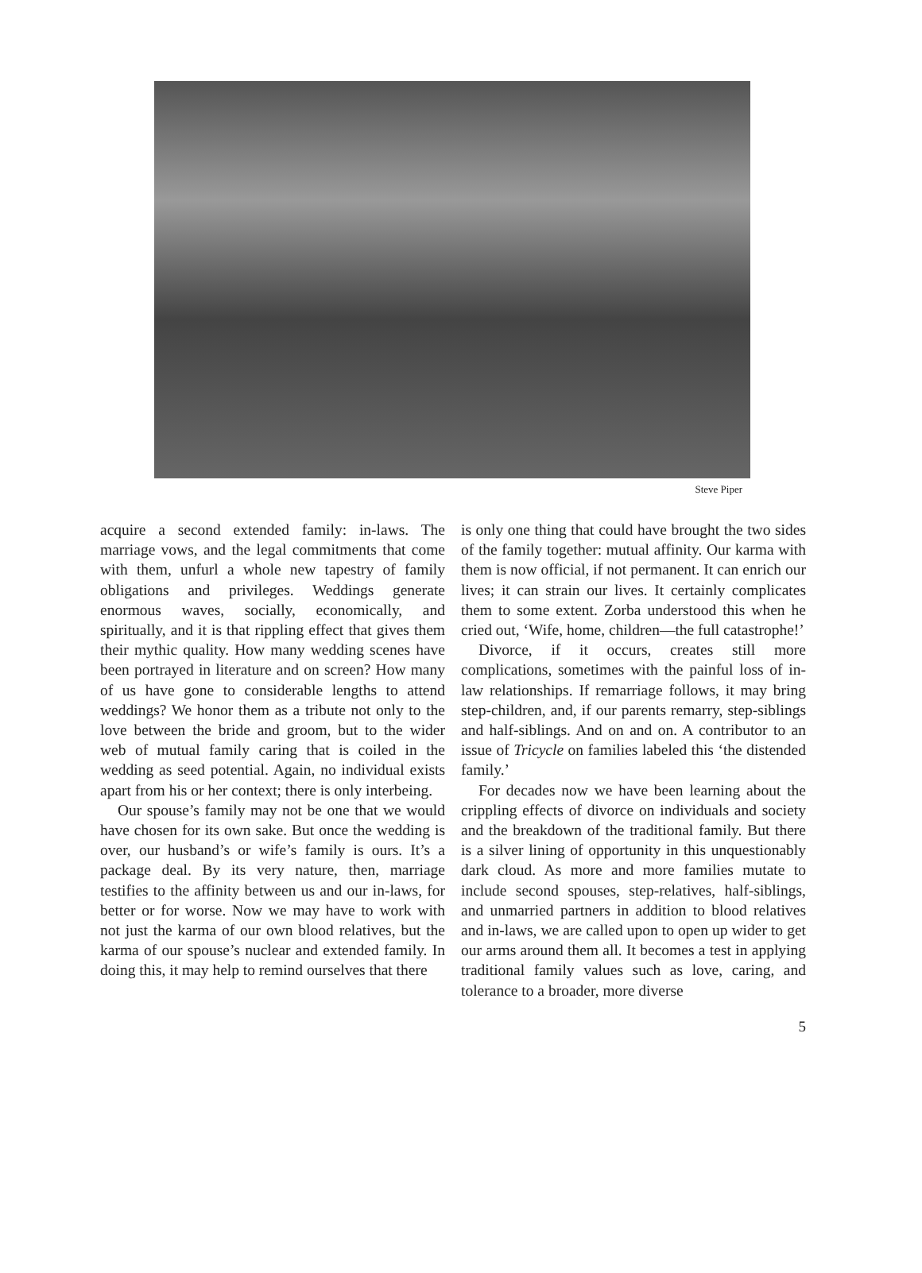Steve Piper
acquire a second extended family: in-laws. The marriage vows, and the legal commitments that come with them, unfurl a whole new tapestry of family obligations and privileges. Weddings generate enormous waves, socially, economically, and spiritually, and it is that rippling effect that gives them their mythic quality. How many wedding scenes have been portrayed in literature and on screen? How many of us have gone to considerable lengths to attend weddings? We honor them as a tribute not only to the love between the bride and groom, but to the wider web of mutual family caring that is coiled in the wedding as seed potential. Again, no individual exists apart from his or her context; there is only interbeing.
Our spouse’s family may not be one that we would have chosen for its own sake. But once the wedding is over, our husband’s or wife’s family is ours. It’s a package deal. By its very nature, then, marriage testifies to the affinity between us and our in-laws, for better or for worse. Now we may have to work with not just the karma of our own blood relatives, but the karma of our spouse’s nuclear and extended family. In doing this, it may help to remind ourselves that there
is only one thing that could have brought the two sides of the family together: mutual affinity. Our karma with them is now official, if not permanent. It can enrich our lives; it can strain our lives. It certainly complicates them to some extent. Zorba understood this when he cried out, ‘Wife, home, children—the full catastrophe!’
Divorce, if it occurs, creates still more complications, sometimes with the painful loss of in-law relationships. If remarriage follows, it may bring step-children, and, if our parents remarry, step-siblings and half-siblings. And on and on. A contributor to an issue of Tricycle on families labeled this ‘the distended family.’
For decades now we have been learning about the crippling effects of divorce on individuals and society and the breakdown of the traditional family. But there is a silver lining of opportunity in this unquestionably dark cloud. As more and more families mutate to include second spouses, step-relatives, half-siblings, and unmarried partners in addition to blood relatives and in-laws, we are called upon to open up wider to get our arms around them all. It becomes a test in applying traditional family values such as love, caring, and tolerance to a broader, more diverse
5